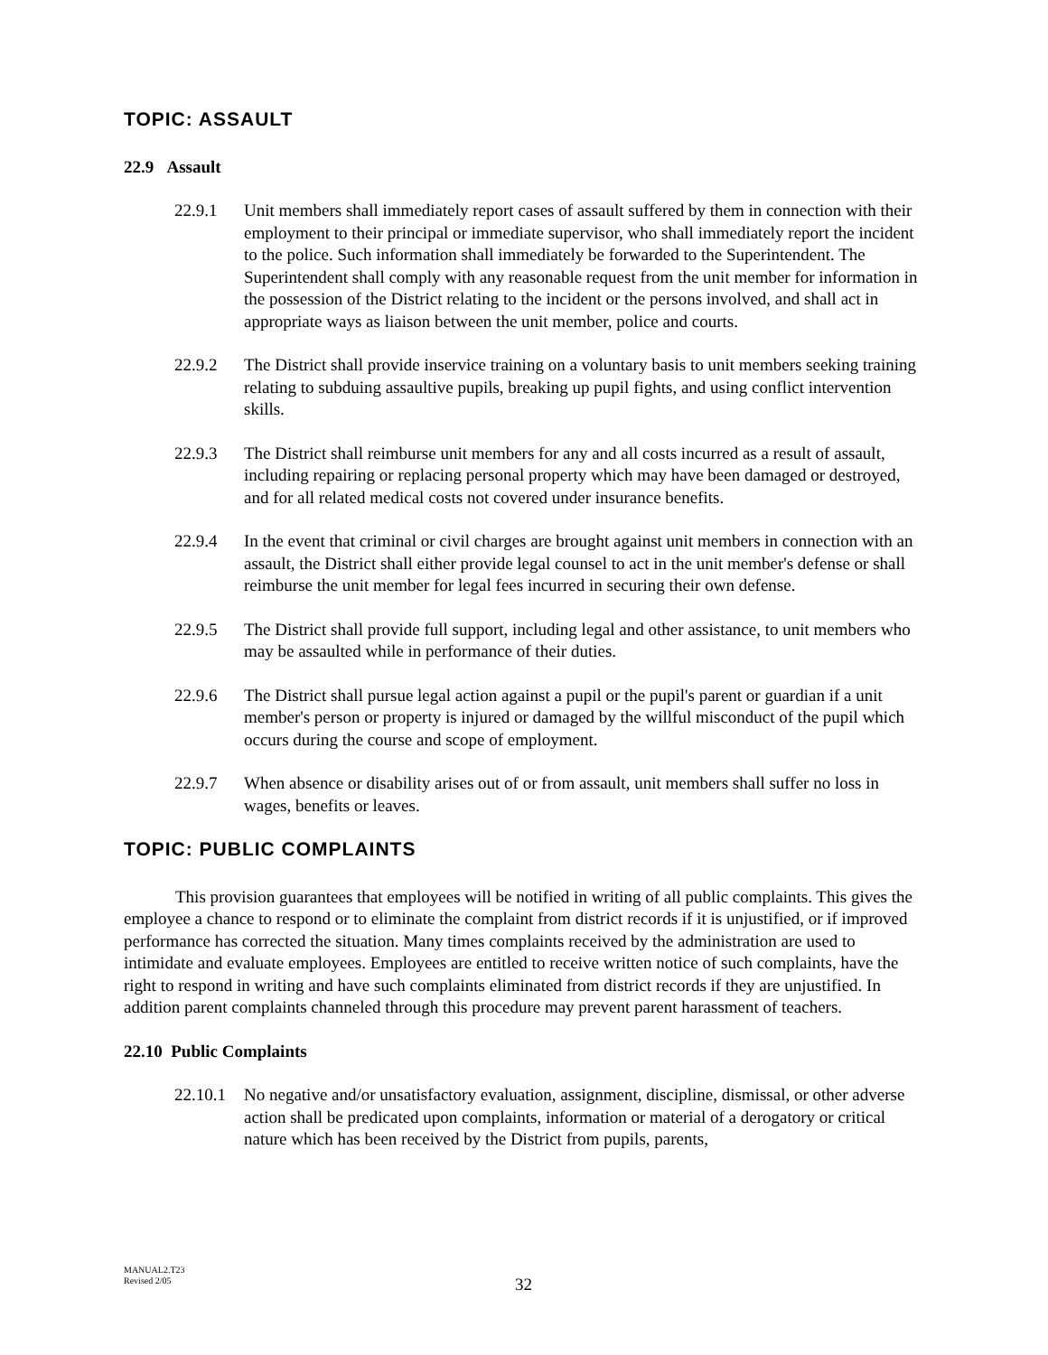TOPIC: ASSAULT
22.9 Assault
22.9.1 Unit members shall immediately report cases of assault suffered by them in connection with their employment to their principal or immediate supervisor, who shall immediately report the incident to the police. Such information shall immediately be forwarded to the Superintendent. The Superintendent shall comply with any reasonable request from the unit member for information in the possession of the District relating to the incident or the persons involved, and shall act in appropriate ways as liaison between the unit member, police and courts.
22.9.2 The District shall provide inservice training on a voluntary basis to unit members seeking training relating to subduing assaultive pupils, breaking up pupil fights, and using conflict intervention skills.
22.9.3 The District shall reimburse unit members for any and all costs incurred as a result of assault, including repairing or replacing personal property which may have been damaged or destroyed, and for all related medical costs not covered under insurance benefits.
22.9.4 In the event that criminal or civil charges are brought against unit members in connection with an assault, the District shall either provide legal counsel to act in the unit member's defense or shall reimburse the unit member for legal fees incurred in securing their own defense.
22.9.5 The District shall provide full support, including legal and other assistance, to unit members who may be assaulted while in performance of their duties.
22.9.6 The District shall pursue legal action against a pupil or the pupil's parent or guardian if a unit member's person or property is injured or damaged by the willful misconduct of the pupil which occurs during the course and scope of employment.
22.9.7 When absence or disability arises out of or from assault, unit members shall suffer no loss in wages, benefits or leaves.
TOPIC: PUBLIC COMPLAINTS
This provision guarantees that employees will be notified in writing of all public complaints. This gives the employee a chance to respond or to eliminate the complaint from district records if it is unjustified, or if improved performance has corrected the situation. Many times complaints received by the administration are used to intimidate and evaluate employees. Employees are entitled to receive written notice of such complaints, have the right to respond in writing and have such complaints eliminated from district records if they are unjustified. In addition parent complaints channeled through this procedure may prevent parent harassment of teachers.
22.10 Public Complaints
22.10.1 No negative and/or unsatisfactory evaluation, assignment, discipline, dismissal, or other adverse action shall be predicated upon complaints, information or material of a derogatory or critical nature which has been received by the District from pupils, parents,
MANUAL2.T23
Revised 2/05
32